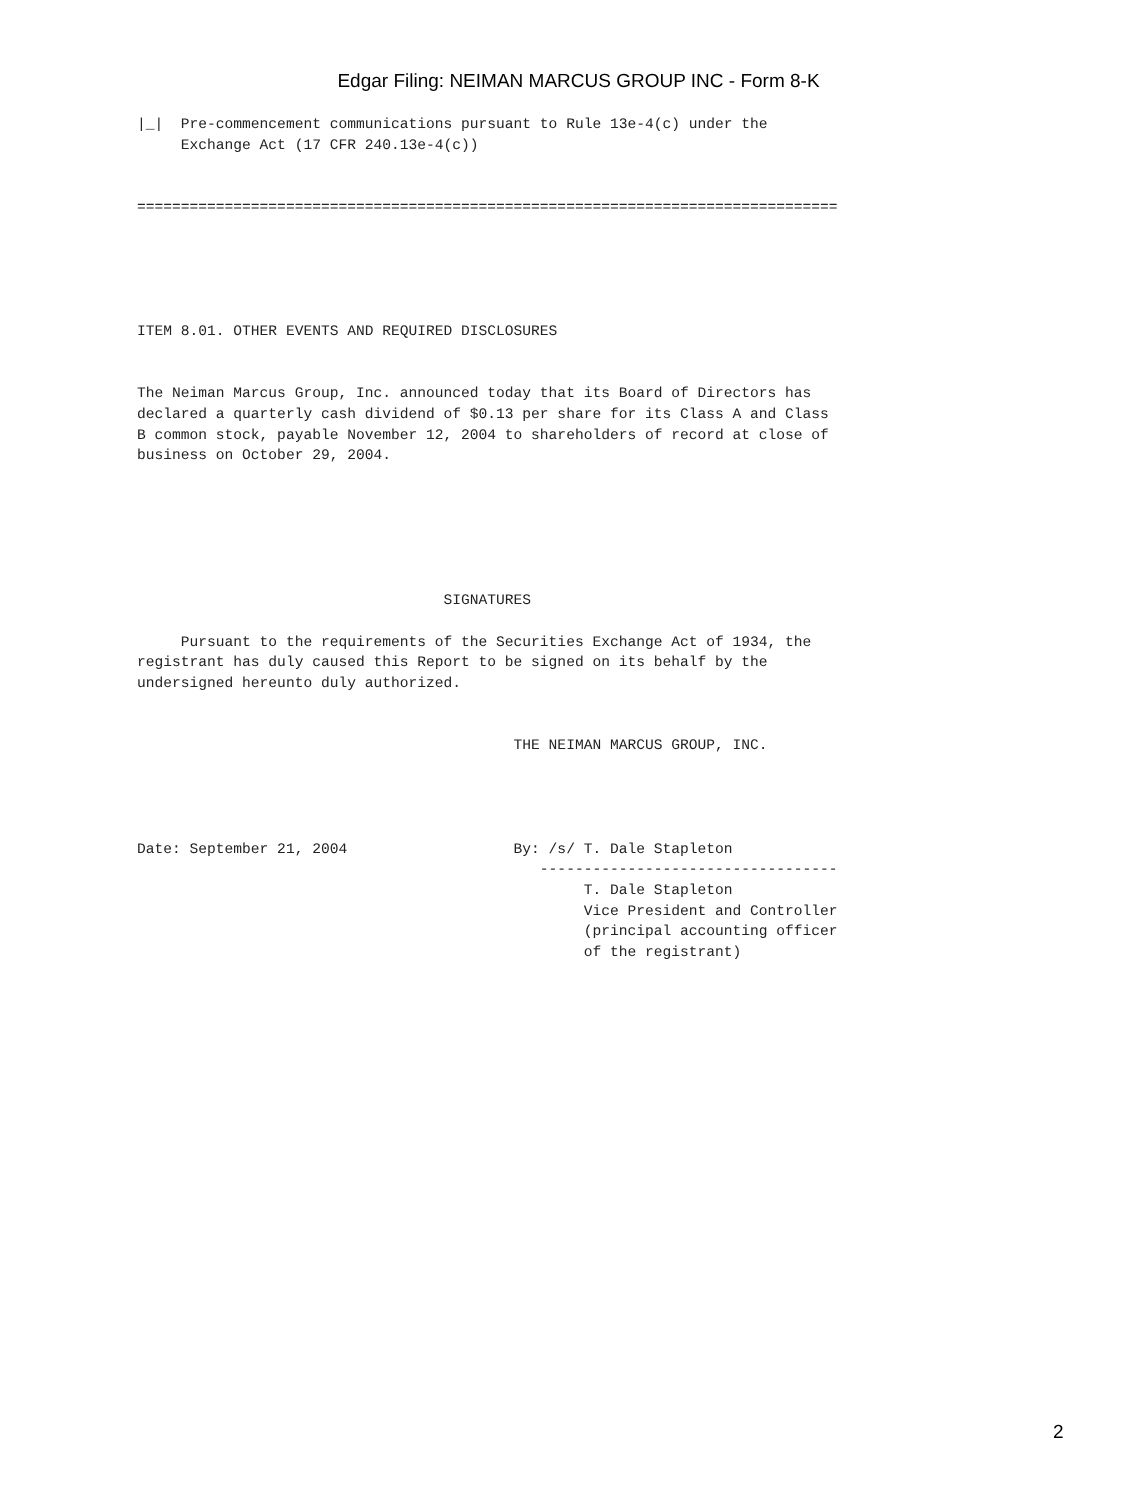Edgar Filing: NEIMAN MARCUS GROUP INC - Form 8-K
|_|  Pre-commencement communications pursuant to Rule 13e-4(c) under the
     Exchange Act (17 CFR 240.13e-4(c))


================================================================================





ITEM 8.01. OTHER EVENTS AND REQUIRED DISCLOSURES


The Neiman Marcus Group, Inc. announced today that its Board of Directors has
declared a quarterly cash dividend of $0.13 per share for its Class A and Class
B common stock, payable November 12, 2004 to shareholders of record at close of
business on October 29, 2004.






                                   SIGNATURES

     Pursuant to the requirements of the Securities Exchange Act of 1934, the
registrant has duly caused this Report to be signed on its behalf by the
undersigned hereunto duly authorized.


                                           THE NEIMAN MARCUS GROUP, INC.




Date: September 21, 2004                   By: /s/ T. Dale Stapleton
                                              ----------------------------------
                                                   T. Dale Stapleton
                                                   Vice President and Controller
                                                   (principal accounting officer
                                                   of the registrant)
2